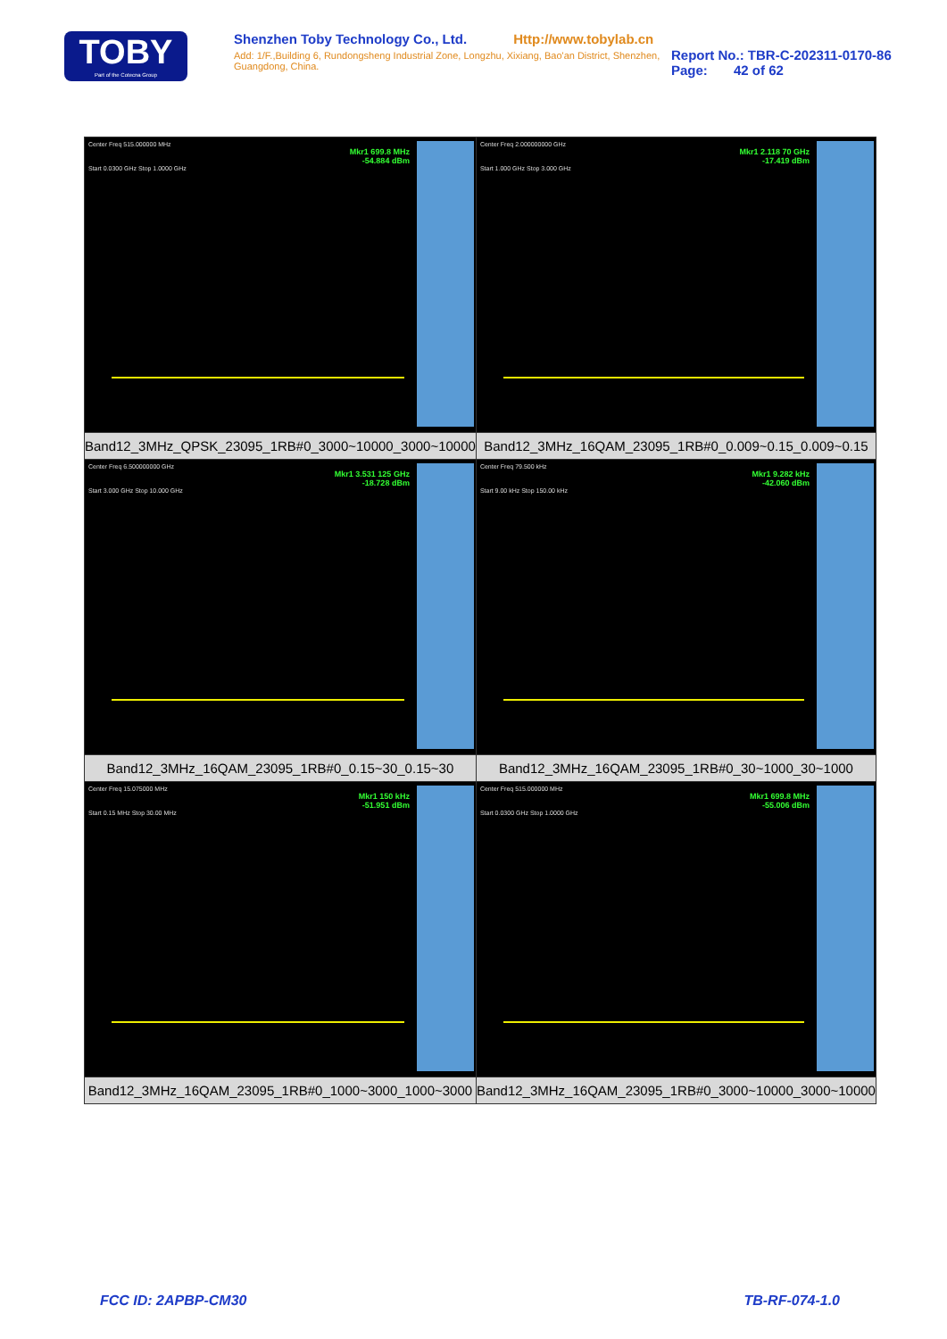TOBY
Part of the Cotecna Group
Shenzhen Toby Technology Co., Ltd. Http://www.tobylab.cn
Add: 1/F.,Building 6, Rundongsheng Industrial Zone, Longzhu, Xixiang, Bao'an District, Shenzhen, Guangdong, China.
Report No.: TBR-C-202311-0170-86
Page: 42 of 62
| Center Freq 515.000000 MHz Mkr1 699.8 MHz -54.884 dBm Start 0.0300 GHz Stop 1.0000 GHz | Center Freq 2.000000000 GHz Mkr1 2.118 70 GHz -17.419 dBm Start 1.000 GHz Stop 3.000 GHz |
| Band12_3MHz_QPSK_23095_1RB#0_3000~10000_3000~10000 | Band12_3MHz_16QAM_23095_1RB#0_0.009~0.15_0.009~0.15 |
| Center Freq 6.500000000 GHz Mkr1 3.531 125 GHz -18.728 dBm Start 3.000 GHz Stop 10.000 GHz | Center Freq 79.500 kHz Mkr1 9.282 kHz -42.060 dBm Start 9.00 kHz Stop 150.00 kHz |
| Band12_3MHz_16QAM_23095_1RB#0_0.15~30_0.15~30 | Band12_3MHz_16QAM_23095_1RB#0_30~1000_30~1000 |
| Center Freq 15.075000 MHz Mkr1 150 kHz -51.951 dBm Start 0.15 MHz Stop 30.00 MHz | Center Freq 515.000000 MHz Mkr1 699.8 MHz -55.006 dBm Start 0.0300 GHz Stop 1.0000 GHz |
| Band12_3MHz_16QAM_23095_1RB#0_1000~3000_1000~3000 | Band12_3MHz_16QAM_23095_1RB#0_3000~10000_3000~10000 |
FCC ID: 2APBP-CM30 TB-RF-074-1.0